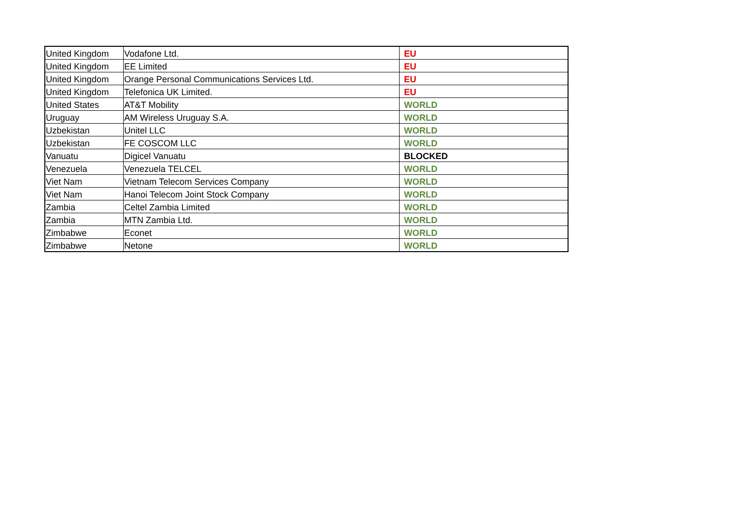| United Kingdom | Vodafone Ltd. | EU |
| United Kingdom | EE Limited | EU |
| United Kingdom | Orange Personal Communications Services Ltd. | EU |
| United Kingdom | Telefonica UK Limited. | EU |
| United States | AT&T Mobility | WORLD |
| Uruguay | AM Wireless Uruguay S.A. | WORLD |
| Uzbekistan | Unitel LLC | WORLD |
| Uzbekistan | FE COSCOM LLC | WORLD |
| Vanuatu | Digicel Vanuatu | BLOCKED |
| Venezuela | Venezuela TELCEL | WORLD |
| Viet Nam | Vietnam Telecom Services Company | WORLD |
| Viet Nam | Hanoi Telecom Joint Stock Company | WORLD |
| Zambia | Celtel Zambia Limited | WORLD |
| Zambia | MTN Zambia Ltd. | WORLD |
| Zimbabwe | Econet | WORLD |
| Zimbabwe | Netone | WORLD |